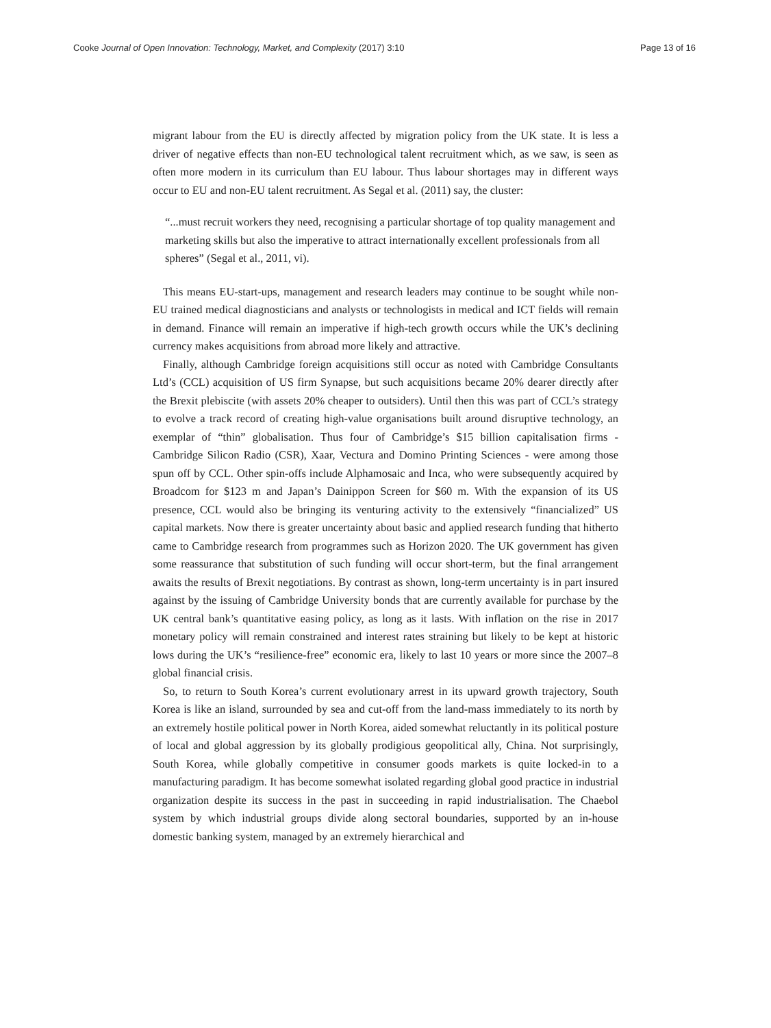Cooke Journal of Open Innovation: Technology, Market, and Complexity (2017) 3:10 Page 13 of 16
migrant labour from the EU is directly affected by migration policy from the UK state. It is less a driver of negative effects than non-EU technological talent recruitment which, as we saw, is seen as often more modern in its curriculum than EU labour. Thus labour shortages may in different ways occur to EU and non-EU talent recruitment. As Segal et al. (2011) say, the cluster:
“...must recruit workers they need, recognising a particular shortage of top quality management and marketing skills but also the imperative to attract internationally excellent professionals from all spheres” (Segal et al., 2011, vi).
This means EU-start-ups, management and research leaders may continue to be sought while non-EU trained medical diagnosticians and analysts or technologists in medical and ICT fields will remain in demand. Finance will remain an imperative if high-tech growth occurs while the UK’s declining currency makes acquisitions from abroad more likely and attractive.
Finally, although Cambridge foreign acquisitions still occur as noted with Cambridge Consultants Ltd’s (CCL) acquisition of US firm Synapse, but such acquisitions became 20% dearer directly after the Brexit plebiscite (with assets 20% cheaper to outsiders). Until then this was part of CCL’s strategy to evolve a track record of creating high-value organisations built around disruptive technology, an exemplar of “thin” globalisation. Thus four of Cambridge’s $15 billion capitalisation firms - Cambridge Silicon Radio (CSR), Xaar, Vectura and Domino Printing Sciences - were among those spun off by CCL. Other spin-offs include Alphamosaic and Inca, who were subsequently acquired by Broadcom for $123 m and Japan’s Dainippon Screen for $60 m. With the expansion of its US presence, CCL would also be bringing its venturing activity to the extensively “financialized” US capital markets. Now there is greater uncertainty about basic and applied research funding that hitherto came to Cambridge research from programmes such as Horizon 2020. The UK government has given some reassurance that substitution of such funding will occur short-term, but the final arrangement awaits the results of Brexit negotiations. By contrast as shown, long-term uncertainty is in part insured against by the issuing of Cambridge University bonds that are currently available for purchase by the UK central bank’s quantitative easing policy, as long as it lasts. With inflation on the rise in 2017 monetary policy will remain constrained and interest rates straining but likely to be kept at historic lows during the UK’s “resilience-free” economic era, likely to last 10 years or more since the 2007–8 global financial crisis.
So, to return to South Korea’s current evolutionary arrest in its upward growth trajectory, South Korea is like an island, surrounded by sea and cut-off from the land-mass immediately to its north by an extremely hostile political power in North Korea, aided somewhat reluctantly in its political posture of local and global aggression by its globally prodigious geopolitical ally, China. Not surprisingly, South Korea, while globally competitive in consumer goods markets is quite locked-in to a manufacturing paradigm. It has become somewhat isolated regarding global good practice in industrial organization despite its success in the past in succeeding in rapid industrialisation. The Chaebol system by which industrial groups divide along sectoral boundaries, supported by an in-house domestic banking system, managed by an extremely hierarchical and